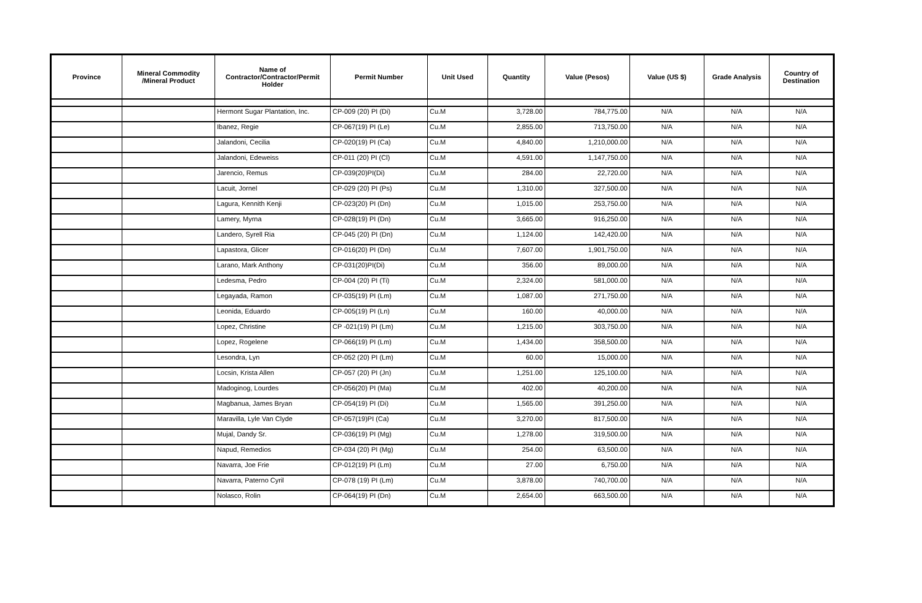| Province | Mineral Commodity /Mineral Product | Name of Contractor/Contractor/Permit Holder | Permit Number | Unit Used | Quantity | Value (Pesos) | Value (US $) | Grade Analysis | Country of Destination |
| --- | --- | --- | --- | --- | --- | --- | --- | --- | --- |
| | | Hermont Sugar Plantation, Inc. | CP-009 (20) PI (Di) | Cu.M | 3,728.00 | 784,775.00 | N/A | N/A | N/A |
| | | Ibanez, Regie | CP-067(19) PI (Le) | Cu.M | 2,855.00 | 713,750.00 | N/A | N/A | N/A |
| | | Jalandoni, Cecilia | CP-020(19) PI (Ca) | Cu.M | 4,840.00 | 1,210,000.00 | N/A | N/A | N/A |
| | | Jalandoni, Edeweiss | CP-011 (20) PI (Cl) | Cu.M | 4,591.00 | 1,147,750.00 | N/A | N/A | N/A |
| | | Jarencio, Remus | CP-039(20)PI(Di) | Cu.M | 284.00 | 22,720.00 | N/A | N/A | N/A |
| | | Lacuit, Jornel | CP-029 (20) PI (Ps) | Cu.M | 1,310.00 | 327,500.00 | N/A | N/A | N/A |
| | | Lagura, Kennith Kenji | CP-023(20) PI (Dn) | Cu.M | 1,015.00 | 253,750.00 | N/A | N/A | N/A |
| | | Lamery, Myrna | CP-028(19) PI (Dn) | Cu.M | 3,665.00 | 916,250.00 | N/A | N/A | N/A |
| | | Landero, Syrell Ria | CP-045 (20) PI (Dn) | Cu.M | 1,124.00 | 142,420.00 | N/A | N/A | N/A |
| | | Lapastora, Glicer | CP-016(20) PI (Dn) | Cu.M | 7,607.00 | 1,901,750.00 | N/A | N/A | N/A |
| | | Larano, Mark Anthony | CP-031(20)PI(Di) | Cu.M | 356.00 | 89,000.00 | N/A | N/A | N/A |
| | | Ledesma, Pedro | CP-004 (20) PI (Ti) | Cu.M | 2,324.00 | 581,000.00 | N/A | N/A | N/A |
| | | Legayada, Ramon | CP-035(19) PI (Lm) | Cu.M | 1,087.00 | 271,750.00 | N/A | N/A | N/A |
| | | Leonida, Eduardo | CP-005(19) PI (Ln) | Cu.M | 160.00 | 40,000.00 | N/A | N/A | N/A |
| | | Lopez, Christine | CP -021(19) PI (Lm) | Cu.M | 1,215.00 | 303,750.00 | N/A | N/A | N/A |
| | | Lopez, Rogelene | CP-066(19) PI (Lm) | Cu.M | 1,434.00 | 358,500.00 | N/A | N/A | N/A |
| | | Lesondra, Lyn | CP-052 (20) PI (Lm) | Cu.M | 60.00 | 15,000.00 | N/A | N/A | N/A |
| | | Locsin, Krista Allen | CP-057 (20) PI (Jn) | Cu.M | 1,251.00 | 125,100.00 | N/A | N/A | N/A |
| | | Madoginog, Lourdes | CP-056(20) PI (Ma) | Cu.M | 402.00 | 40,200.00 | N/A | N/A | N/A |
| | | Magbanua, James Bryan | CP-054(19) PI (Di) | Cu.M | 1,565.00 | 391,250.00 | N/A | N/A | N/A |
| | | Maravilla, Lyle Van Clyde | CP-057(19)PI (Ca) | Cu.M | 3,270.00 | 817,500.00 | N/A | N/A | N/A |
| | | Mujal, Dandy Sr. | CP-036(19) PI (Mg) | Cu.M | 1,278.00 | 319,500.00 | N/A | N/A | N/A |
| | | Napud, Remedios | CP-034 (20) PI (Mg) | Cu.M | 254.00 | 63,500.00 | N/A | N/A | N/A |
| | | Navarra, Joe Frie | CP-012(19) PI (Lm) | Cu.M | 27.00 | 6,750.00 | N/A | N/A | N/A |
| | | Navarra, Paterno Cyril | CP-078 (19) PI (Lm) | Cu.M | 3,878.00 | 740,700.00 | N/A | N/A | N/A |
| | | Nolasco, Rolin | CP-064(19) PI (Dn) | Cu.M | 2,654.00 | 663,500.00 | N/A | N/A | N/A |